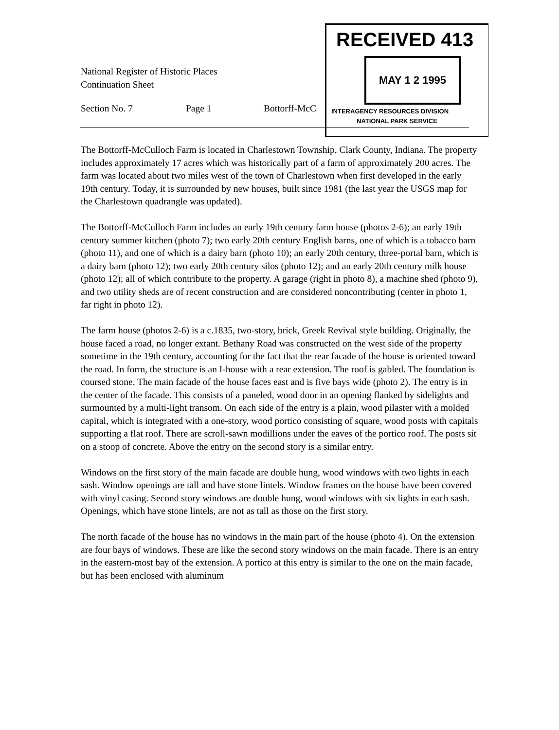RECEIVED 413
MAY 1 2 1995
INTERAGENCY RESOURCES DIVISION
NATIONAL PARK SERVICE
National Register of Historic Places
Continuation Sheet
Section No. 7 Page 1 Bottorff-McC
The Bottorff-McCulloch Farm is located in Charlestown Township, Clark County, Indiana. The property includes approximately 17 acres which was historically part of a farm of approximately 200 acres. The farm was located about two miles west of the town of Charlestown when first developed in the early 19th century. Today, it is surrounded by new houses, built since 1981 (the last year the USGS map for the Charlestown quadrangle was updated).
The Bottorff-McCulloch Farm includes an early 19th century farm house (photos 2-6); an early 19th century summer kitchen (photo 7); two early 20th century English barns, one of which is a tobacco barn (photo 11), and one of which is a dairy barn (photo 10); an early 20th century, three-portal barn, which is a dairy barn (photo 12); two early 20th century silos (photo 12); and an early 20th century milk house (photo 12); all of which contribute to the property. A garage (right in photo 8), a machine shed (photo 9), and two utility sheds are of recent construction and are considered noncontributing (center in photo 1, far right in photo 12).
The farm house (photos 2-6) is a c.1835, two-story, brick, Greek Revival style building. Originally, the house faced a road, no longer extant. Bethany Road was constructed on the west side of the property sometime in the 19th century, accounting for the fact that the rear facade of the house is oriented toward the road. In form, the structure is an I-house with a rear extension. The roof is gabled. The foundation is coursed stone. The main facade of the house faces east and is five bays wide (photo 2). The entry is in the center of the facade. This consists of a paneled, wood door in an opening flanked by sidelights and surmounted by a multi-light transom. On each side of the entry is a plain, wood pilaster with a molded capital, which is integrated with a one-story, wood portico consisting of square, wood posts with capitals supporting a flat roof. There are scroll-sawn modillions under the eaves of the portico roof. The posts sit on a stoop of concrete. Above the entry on the second story is a similar entry.
Windows on the first story of the main facade are double hung, wood windows with two lights in each sash. Window openings are tall and have stone lintels. Window frames on the house have been covered with vinyl casing. Second story windows are double hung, wood windows with six lights in each sash. Openings, which have stone lintels, are not as tall as those on the first story.
The north facade of the house has no windows in the main part of the house (photo 4). On the extension are four bays of windows. These are like the second story windows on the main facade. There is an entry in the eastern-most bay of the extension. A portico at this entry is similar to the one on the main facade, but has been enclosed with aluminum